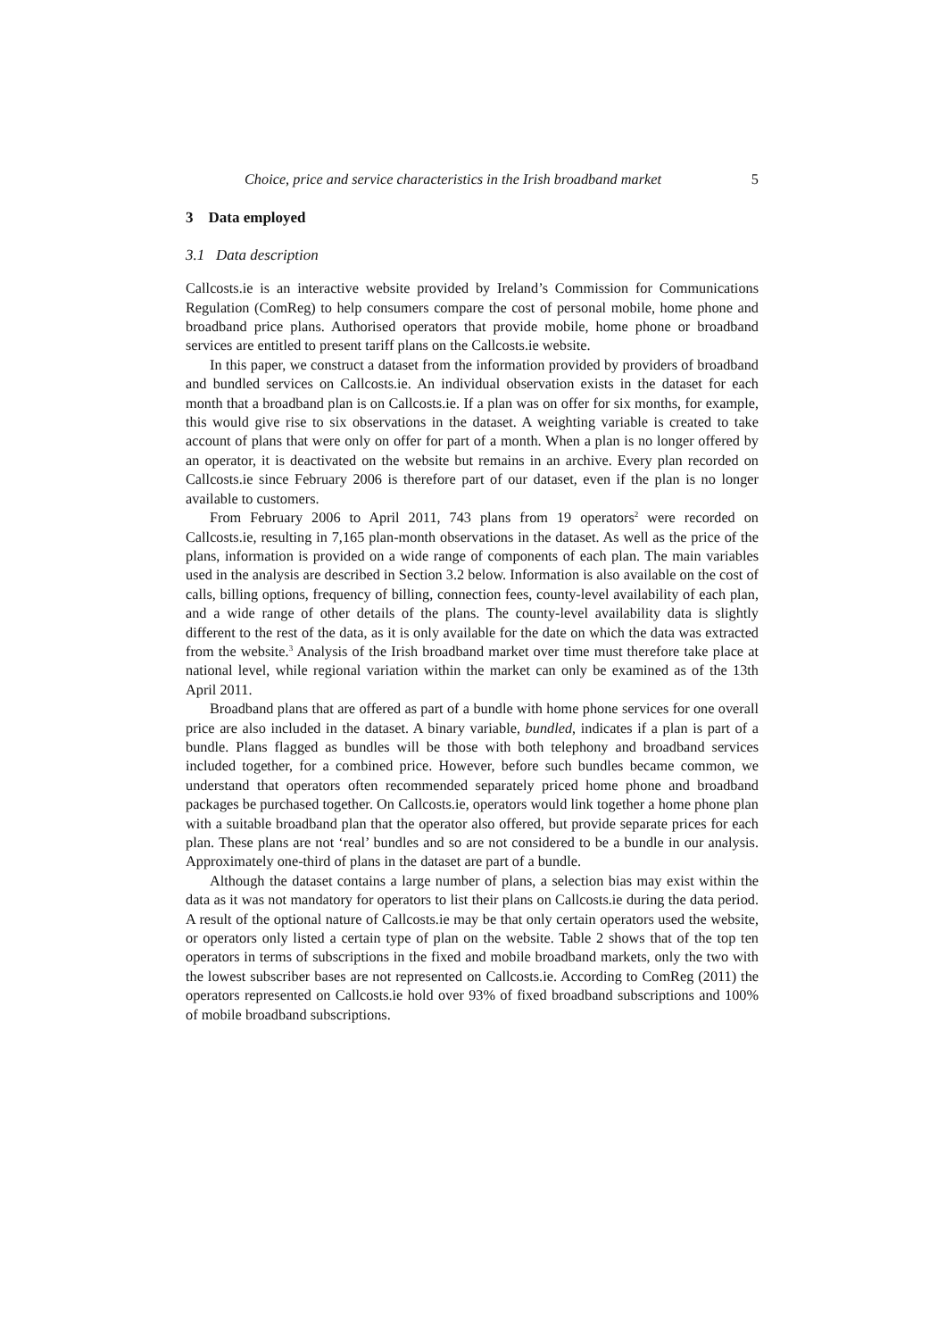Choice, price and service characteristics in the Irish broadband market 5
3 Data employed
3.1 Data description
Callcosts.ie is an interactive website provided by Ireland’s Commission for Communications Regulation (ComReg) to help consumers compare the cost of personal mobile, home phone and broadband price plans. Authorised operators that provide mobile, home phone or broadband services are entitled to present tariff plans on the Callcosts.ie website.
In this paper, we construct a dataset from the information provided by providers of broadband and bundled services on Callcosts.ie. An individual observation exists in the dataset for each month that a broadband plan is on Callcosts.ie. If a plan was on offer for six months, for example, this would give rise to six observations in the dataset. A weighting variable is created to take account of plans that were only on offer for part of a month. When a plan is no longer offered by an operator, it is deactivated on the website but remains in an archive. Every plan recorded on Callcosts.ie since February 2006 is therefore part of our dataset, even if the plan is no longer available to customers.
From February 2006 to April 2011, 743 plans from 19 operators<sup>2</sup> were recorded on Callcosts.ie, resulting in 7,165 plan-month observations in the dataset. As well as the price of the plans, information is provided on a wide range of components of each plan. The main variables used in the analysis are described in Section 3.2 below. Information is also available on the cost of calls, billing options, frequency of billing, connection fees, county-level availability of each plan, and a wide range of other details of the plans. The county-level availability data is slightly different to the rest of the data, as it is only available for the date on which the data was extracted from the website.<sup>3</sup> Analysis of the Irish broadband market over time must therefore take place at national level, while regional variation within the market can only be examined as of the 13th April 2011.
Broadband plans that are offered as part of a bundle with home phone services for one overall price are also included in the dataset. A binary variable, bundled, indicates if a plan is part of a bundle. Plans flagged as bundles will be those with both telephony and broadband services included together, for a combined price. However, before such bundles became common, we understand that operators often recommended separately priced home phone and broadband packages be purchased together. On Callcosts.ie, operators would link together a home phone plan with a suitable broadband plan that the operator also offered, but provide separate prices for each plan. These plans are not ‘real’ bundles and so are not considered to be a bundle in our analysis. Approximately one-third of plans in the dataset are part of a bundle.
Although the dataset contains a large number of plans, a selection bias may exist within the data as it was not mandatory for operators to list their plans on Callcosts.ie during the data period. A result of the optional nature of Callcosts.ie may be that only certain operators used the website, or operators only listed a certain type of plan on the website. Table 2 shows that of the top ten operators in terms of subscriptions in the fixed and mobile broadband markets, only the two with the lowest subscriber bases are not represented on Callcosts.ie. According to ComReg (2011) the operators represented on Callcosts.ie hold over 93% of fixed broadband subscriptions and 100% of mobile broadband subscriptions.